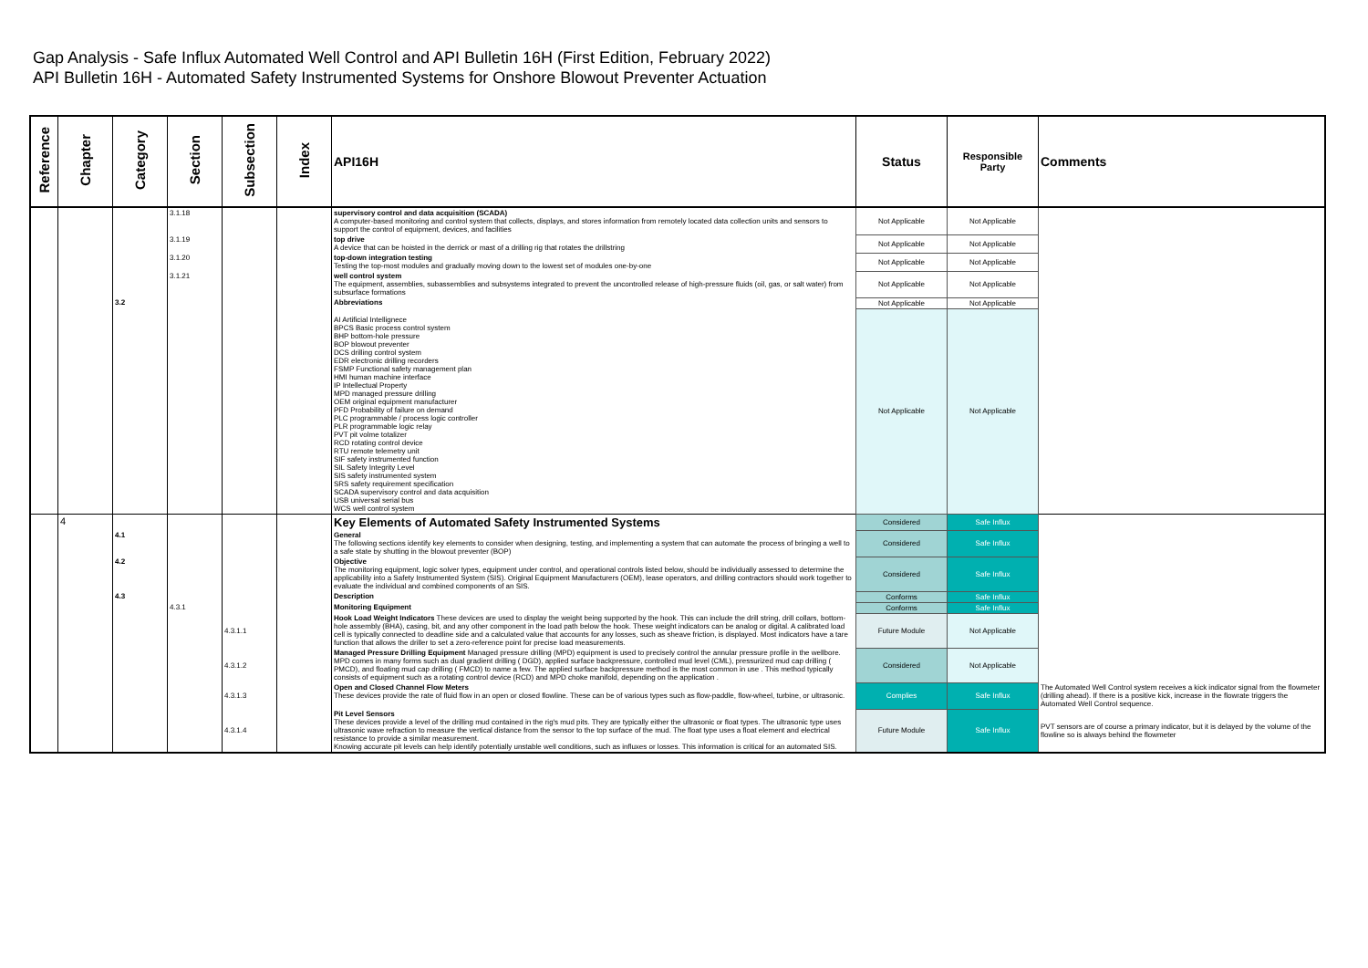Gap Analysis - Safe Influx Automated Well Control and API Bulletin 16H (First Edition, February 2022)
API Bulletin 16H - Automated Safety Instrumented Systems for Onshore Blowout Preventer Actuation
| Reference | Chapter | Category | Section | Subsection | Index | API16H | Status | Responsible Party | Comments |
| --- | --- | --- | --- | --- | --- | --- | --- | --- | --- |
| | | | 3.1.18 | | | supervisory control and data acquisition (SCADA) A computer-based monitoring and control system that collects, displays, and stores information from remotely located data collection units and sensors to support the control of equipment, devices, and facilities | Not Applicable | Not Applicable | |
| | | | 3.1.19 | | | top drive A device that can be hoisted in the derrick or mast of a drilling rig that rotates the drillstring | Not Applicable | Not Applicable | |
| | | | 3.1.20 | | | top-down integration testing Testing the top-most modules and gradually moving down to the lowest set of modules one-by-one | Not Applicable | Not Applicable | |
| | | | 3.1.21 | | | well control system The equipment, assemblies, subassemblies and subsystems integrated to prevent the uncontrolled release of high-pressure fluids (oil, gas, or salt water) from subsurface formations | Not Applicable | Not Applicable | |
| | | 3.2 | | | | Abbreviations | Not Applicable | Not Applicable | |
| | | | | | | AI Artificial Intellignece BPCS Basic process control system BHP bottom-hole pressure BOP blowout preventer DCS drilling control system EDR electronic drilling recorders FSMP Functional safety management plan HMI human machine interface IP Intellectual Property MPD managed pressure drilling OEM original equipment manufacturer PFD Probability of failure on demand PLC programmable / process logic controller PLR programmable logic relay PVT pit volme totalizer RCD rotating control device RTU remote telemetry unit SIF safety instrumented function SIL Safety Integrity Level SIS safety instrumented system SRS safety requirement specification SCADA supervisory control and data acquisition USB universal serial bus WCS well control system | Not Applicable | Not Applicable | |
| | 4 | | | | | Key Elements of Automated Safety Instrumented Systems | Considered | Safe Influx | |
| | | 4.1 | | | | General The following sections identify key elements to consider when designing, testing, and implementing a system that can automate the process of bringing a well to a safe state by shutting in the blowout preventer (BOP) | Considered | Safe Influx | |
| | | 4.2 | | | | Objective The monitoring equipment, logic solver types, equipment under control, and operational controls listed below, should be individually assessed to determine the applicability into a Safety Instrumented System (SIS). Original Equipment Manufacturers (OEM), lease operators, and drilling contractors should work together to evaluate the individual and combined components of an SIS. | Considered | Safe Influx | |
| | | 4.3 | | | | Description | Conforms | Safe Influx | |
| | | | 4.3.1 | | | Monitoring Equipment | Conforms | Safe Influx | |
| | | | | 4.3.1.1 | | Hook Load Weight Indicators These devices are used to display the weight being supported by the hook. This can include the drill string, drill collars, bottom-hole assembly (BHA), casing, bit, and any other component in the load path below the hook. These weight indicators can be analog or digital. A calibrated load cell is typically connected to deadline side and a calculated value that accounts for any losses, such as sheave friction, is displayed. Most indicators have a tare function that allows the driller to set a zero-reference point for precise load measurements. | Future Module | Not Applicable | |
| | | | | 4.3.1.2 | | Managed Pressure Drilling Equipment Managed pressure drilling (MPD) equipment is used to precisely control the annular pressure profile in the wellbore. MPD comes in many forms such as dual gradient drilling ( DGD), applied surface backpressure, controlled mud level (CML), pressurized mud cap drilling ( PMCD), and floating mud cap drilling ( FMCD) to name a few. The applied surface backpressure method is the most common in use . This method typically consists of equipment such as a rotating control device (RCD) and MPD choke manifold, depending on the application . | Considered | Not Applicable | |
| | | | | 4.3.1.3 | | Open and Closed Channel Flow Meters These devices provide the rate of fluid flow in an open or closed flowline. These can be of various types such as flow-paddle, flow-wheel, turbine, or ultrasonic. | Complies | Safe Influx | The Automated Well Control system receives a kick indicator signal from the flowmeter (drilling ahead). If there is a positive kick, increase in the flowrate triggers the Automated Well Control sequence. |
| | | | | 4.3.1.4 | | Pit Level Sensors These devices provide a level of the drilling mud contained in the rig's mud pits. They are typically either the ultrasonic or float types. The ultrasonic type uses ultrasonic wave refraction to measure the vertical distance from the sensor to the top surface of the mud. The float type uses a float element and electrical resistance to provide a similar measurement. Knowing accurate pit levels can help identify potentially unstable well conditions, such as influxes or losses. This information is critical for an automated SIS. | Future Module | Safe Influx | PVT sensors are of course a primary indicator, but it is delayed by the volume of the flowline so is always behind the flowmeter |